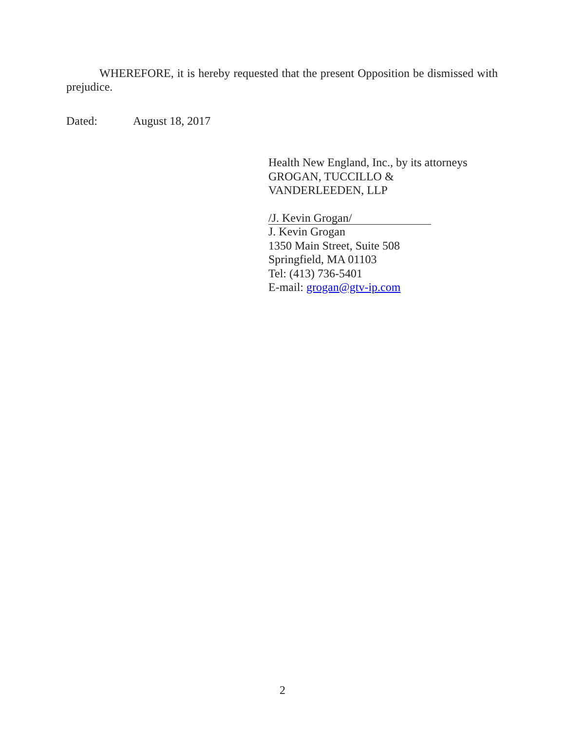WHEREFORE, it is hereby requested that the present Opposition be dismissed with prejudice.
Dated: August 18, 2017
Health New England, Inc., by its attorneys
GROGAN, TUCCILLO &
VANDERLEEDEN, LLP
/J. Kevin Grogan/
J. Kevin Grogan
1350 Main Street, Suite 508
Springfield, MA 01103
Tel: (413) 736-5401
E-mail: grogan@gtv-ip.com
2